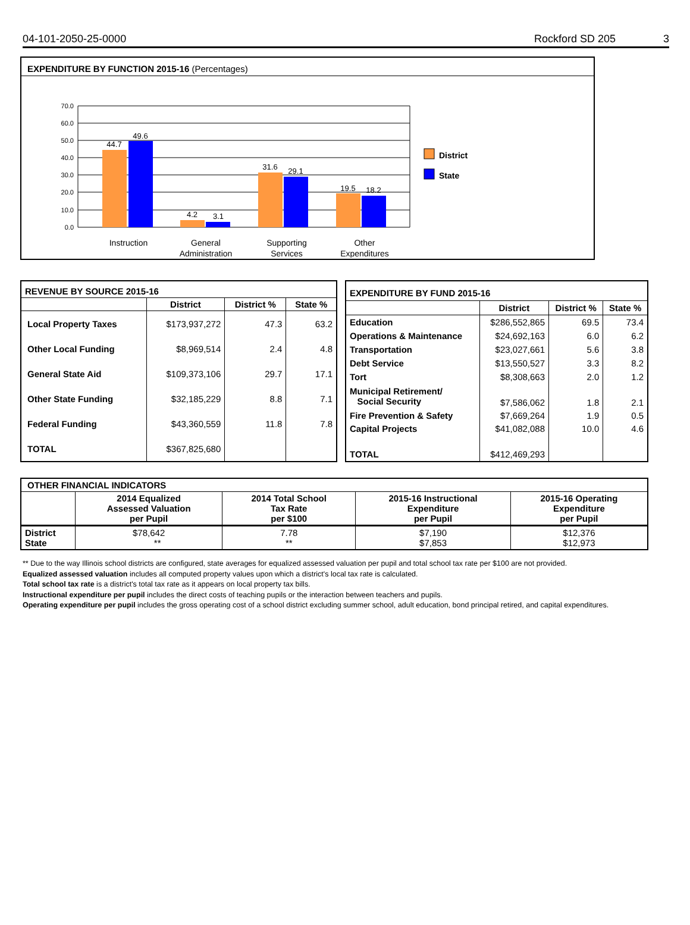04-101-2050-25-0000 Rockford SD 205 3
EXPENDITURE BY FUNCTION 2015-16 (Percentages)
70.0
60.0
50.0
40.0
30.0
20.0
10.0
0.0
44.7
49.6
4.2
3.1
31.6
29.1
19.5
18.2
Instruction
General
Administration
Supporting
Services
Other
Expenditures
District
State
| REVENUE BY SOURCE 2015-16 | | | |
| | District | District % | State % |
| Local Property Taxes | $173,937,272 | 47.3 | 63.2 |
| Other Local Funding | $8,969,514 | 2.4 | 4.8 |
| General State Aid | $109,373,106 | 29.7 | 17.1 |
| Other State Funding | $32,185,229 | 8.8 | 7.1 |
| Federal Funding | $43,360,559 | 11.8 | 7.8 |
| TOTAL | $367,825,680 | | |
| EXPENDITURE BY FUND 2015-16 | | | |
| | District | District % | State % |
| Education | $286,552,865 | 69.5 | 73.4 |
| Operations & Maintenance | $24,692,163 | 6.0 | 6.2 |
| Transportation | $23,027,661 | 5.6 | 3.8 |
| Debt Service | $13,550,527 | 3.3 | 8.2 |
| Tort | $8,308,663 | 2.0 | 1.2 |
| Municipal Retirement/ Social Security | $7,586,062 | 1.8 | 2.1 |
| Fire Prevention & Safety | $7,669,264 | 1.9 | 0.5 |
| Capital Projects | $41,082,088 | 10.0 | 4.6 |
| TOTAL | $412,469,293 | | |
| OTHER FINANCIAL INDICATORS | | | | |
| | 2014 Equalized Assessed Valuation per Pupil | 2014 Total School Tax Rate per $100 | 2015-16 Instructional Expenditure per Pupil | 2015-16 Operating Expenditure per Pupil |
| District State | $78,642 ** | 7.78 ** | $7,190 $7,853 | $12,376 $12,973 |
** Due to the way Illinois school districts are configured, state averages for equalized assessed valuation per pupil and total school tax rate per $100 are not provided.
Equalized assessed valuation includes all computed property values upon which a district's local tax rate is calculated.
Total school tax rate is a district's total tax rate as it appears on local property tax bills.
Instructional expenditure per pupil includes the direct costs of teaching pupils or the interaction between teachers and pupils.
Operating expenditure per pupil includes the gross operating cost of a school district excluding summer school, adult education, bond principal retired, and capital expenditures.